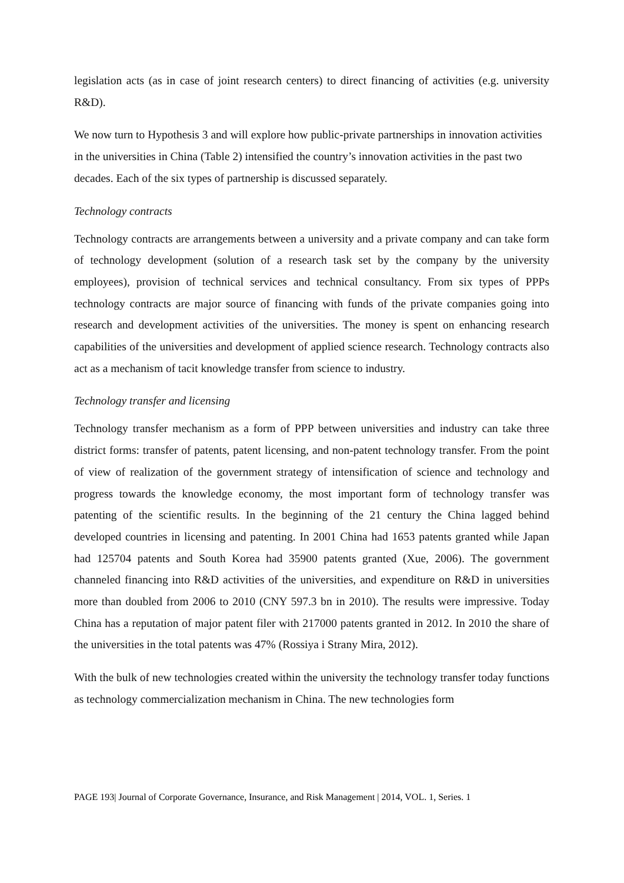legislation acts (as in case of joint research centers) to direct financing of activities (e.g. university R&D).
We now turn to Hypothesis 3 and will explore how public-private partnerships in innovation activities in the universities in China (Table 2) intensified the country’s innovation activities in the past two decades. Each of the six types of partnership is discussed separately.
Technology contracts
Technology contracts are arrangements between a university and a private company and can take form of technology development (solution of a research task set by the company by the university employees), provision of technical services and technical consultancy. From six types of PPPs technology contracts are major source of financing with funds of the private companies going into research and development activities of the universities. The money is spent on enhancing research capabilities of the universities and development of applied science research. Technology contracts also act as a mechanism of tacit knowledge transfer from science to industry.
Technology transfer and licensing
Technology transfer mechanism as a form of PPP between universities and industry can take three district forms: transfer of patents, patent licensing, and non-patent technology transfer. From the point of view of realization of the government strategy of intensification of science and technology and progress towards the knowledge economy, the most important form of technology transfer was patenting of the scientific results. In the beginning of the 21 century the China lagged behind developed countries in licensing and patenting. In 2001 China had 1653 patents granted while Japan had 125704 patents and South Korea had 35900 patents granted (Xue, 2006). The government channeled financing into R&D activities of the universities, and expenditure on R&D in universities more than doubled from 2006 to 2010 (CNY 597.3 bn in 2010). The results were impressive. Today China has a reputation of major patent filer with 217000 patents granted in 2012. In 2010 the share of the universities in the total patents was 47% (Rossiya i Strany Mira, 2012).
With the bulk of new technologies created within the university the technology transfer today functions as technology commercialization mechanism in China. The new technologies form
PAGE 193| Journal of Corporate Governance, Insurance, and Risk Management | 2014, VOL. 1, Series. 1